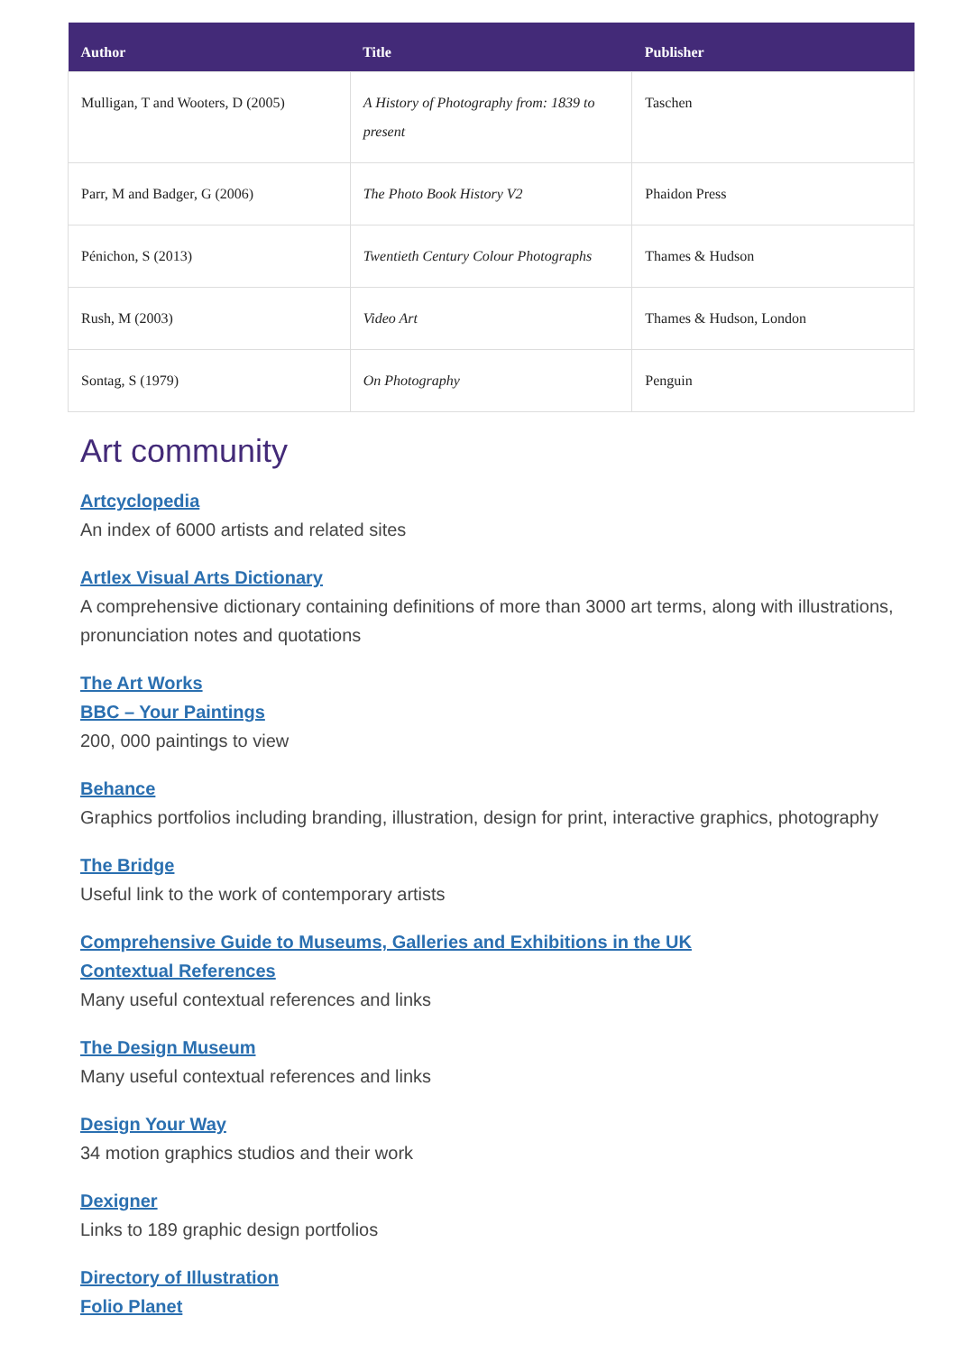| Author | Title | Publisher |
| --- | --- | --- |
| Mulligan, T and Wooters, D (2005) | A History of Photography from: 1839 to present | Taschen |
| Parr, M and Badger, G (2006) | The Photo Book History V2 | Phaidon Press |
| Pénichon, S (2013) | Twentieth Century Colour Photographs | Thames & Hudson |
| Rush, M (2003) | Video Art | Thames & Hudson, London |
| Sontag, S (1979) | On Photography | Penguin |
Art community
Artcyclopedia
An index of 6000 artists and related sites
Artlex Visual Arts Dictionary
A comprehensive dictionary containing definitions of more than 3000 art terms, along with illustrations, pronunciation notes and quotations
The Art Works
BBC – Your Paintings
200, 000 paintings to view
Behance
Graphics portfolios including branding, illustration, design for print, interactive graphics, photography
The Bridge
Useful link to the work of contemporary artists
Comprehensive Guide to Museums, Galleries and Exhibitions in the UK
Contextual References
Many useful contextual references and links
The Design Museum
Many useful contextual references and links
Design Your Way
34 motion graphics studios and their work
Dexigner
Links to 189 graphic design portfolios
Directory of Illustration
Folio Planet